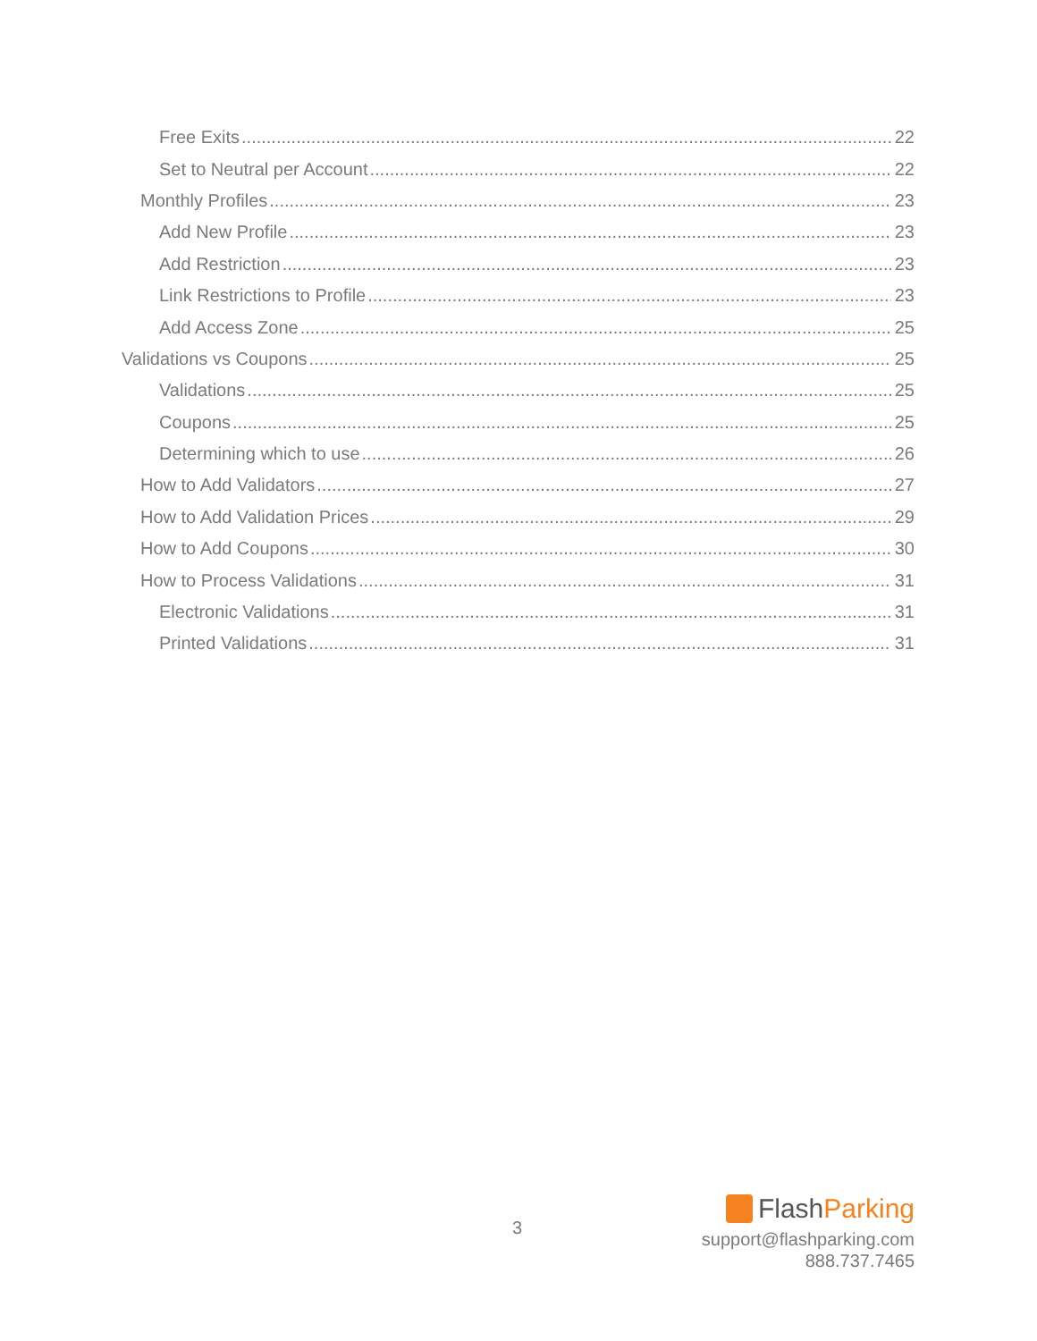Free Exits 22
Set to Neutral per Account 22
Monthly Profiles 23
Add New Profile 23
Add Restriction 23
Link Restrictions to Profile 23
Add Access Zone 25
Validations vs Coupons 25
Validations 25
Coupons 25
Determining which to use 26
How to Add Validators 27
How to Add Validation Prices 29
How to Add Coupons 30
How to Process Validations 31
Electronic Validations 31
Printed Validations 31
3
FlashParking
support@flashparking.com
888.737.7465